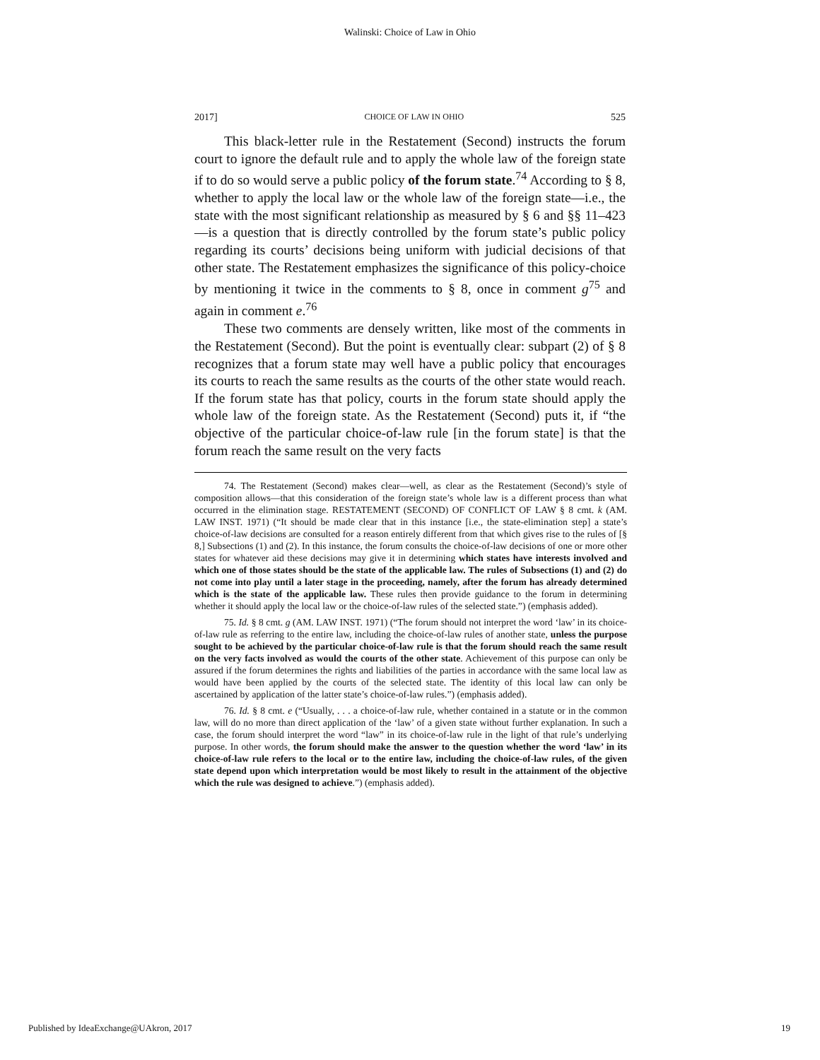Walinski: Choice of Law in Ohio
2017] CHOICE OF LAW IN OHIO 525
This black-letter rule in the Restatement (Second) instructs the forum court to ignore the default rule and to apply the whole law of the foreign state if to do so would serve a public policy of the forum state.<sup>74</sup> According to § 8, whether to apply the local law or the whole law of the foreign state—i.e., the state with the most significant relationship as measured by § 6 and §§ 11–423—is a question that is directly controlled by the forum state’s public policy regarding its courts’ decisions being uniform with judicial decisions of that other state. The Restatement emphasizes the significance of this policy-choice by mentioning it twice in the comments to § 8, once in comment g<sup>75</sup> and again in comment e.<sup>76</sup>
These two comments are densely written, like most of the comments in the Restatement (Second). But the point is eventually clear: subpart (2) of § 8 recognizes that a forum state may well have a public policy that encourages its courts to reach the same results as the courts of the other state would reach. If the forum state has that policy, courts in the forum state should apply the whole law of the foreign state. As the Restatement (Second) puts it, if “the objective of the particular choice-of-law rule [in the forum state] is that the forum reach the same result on the very facts
74. The Restatement (Second) makes clear—well, as clear as the Restatement (Second)’s style of composition allows—that this consideration of the foreign state’s whole law is a different process than what occurred in the elimination stage. RESTATEMENT (SECOND) OF CONFLICT OF LAW § 8 cmt. k (AM. LAW INST. 1971) (“It should be made clear that in this instance [i.e., the state-elimination step] a state’s choice-of-law decisions are consulted for a reason entirely different from that which gives rise to the rules of [§ 8,] Subsections (1) and (2). In this instance, the forum consults the choice-of-law decisions of one or more other states for whatever aid these decisions may give it in determining which states have interests involved and which one of those states should be the state of the applicable law. The rules of Subsections (1) and (2) do not come into play until a later stage in the proceeding, namely, after the forum has already determined which is the state of the applicable law. These rules then provide guidance to the forum in determining whether it should apply the local law or the choice-of-law rules of the selected state.”) (emphasis added).
75. Id. § 8 cmt. g (AM. LAW INST. 1971) (“The forum should not interpret the word ‘law’ in its choice-of-law rule as referring to the entire law, including the choice-of-law rules of another state, unless the purpose sought to be achieved by the particular choice-of-law rule is that the forum should reach the same result on the very facts involved as would the courts of the other state. Achievement of this purpose can only be assured if the forum determines the rights and liabilities of the parties in accordance with the same local law as would have been applied by the courts of the selected state. The identity of this local law can only be ascertained by application of the latter state’s choice-of-law rules.”) (emphasis added).
76. Id. § 8 cmt. e (“Usually, . . . a choice-of-law rule, whether contained in a statute or in the common law, will do no more than direct application of the ‘law’ of a given state without further explanation. In such a case, the forum should interpret the word “law” in its choice-of-law rule in the light of that rule’s underlying purpose. In other words, the forum should make the answer to the question whether the word ‘law’ in its choice-of-law rule refers to the local or to the entire law, including the choice-of-law rules, of the given state depend upon which interpretation would be most likely to result in the attainment of the objective which the rule was designed to achieve.”) (emphasis added).
Published by IdeaExchange@UAkron, 2017 19